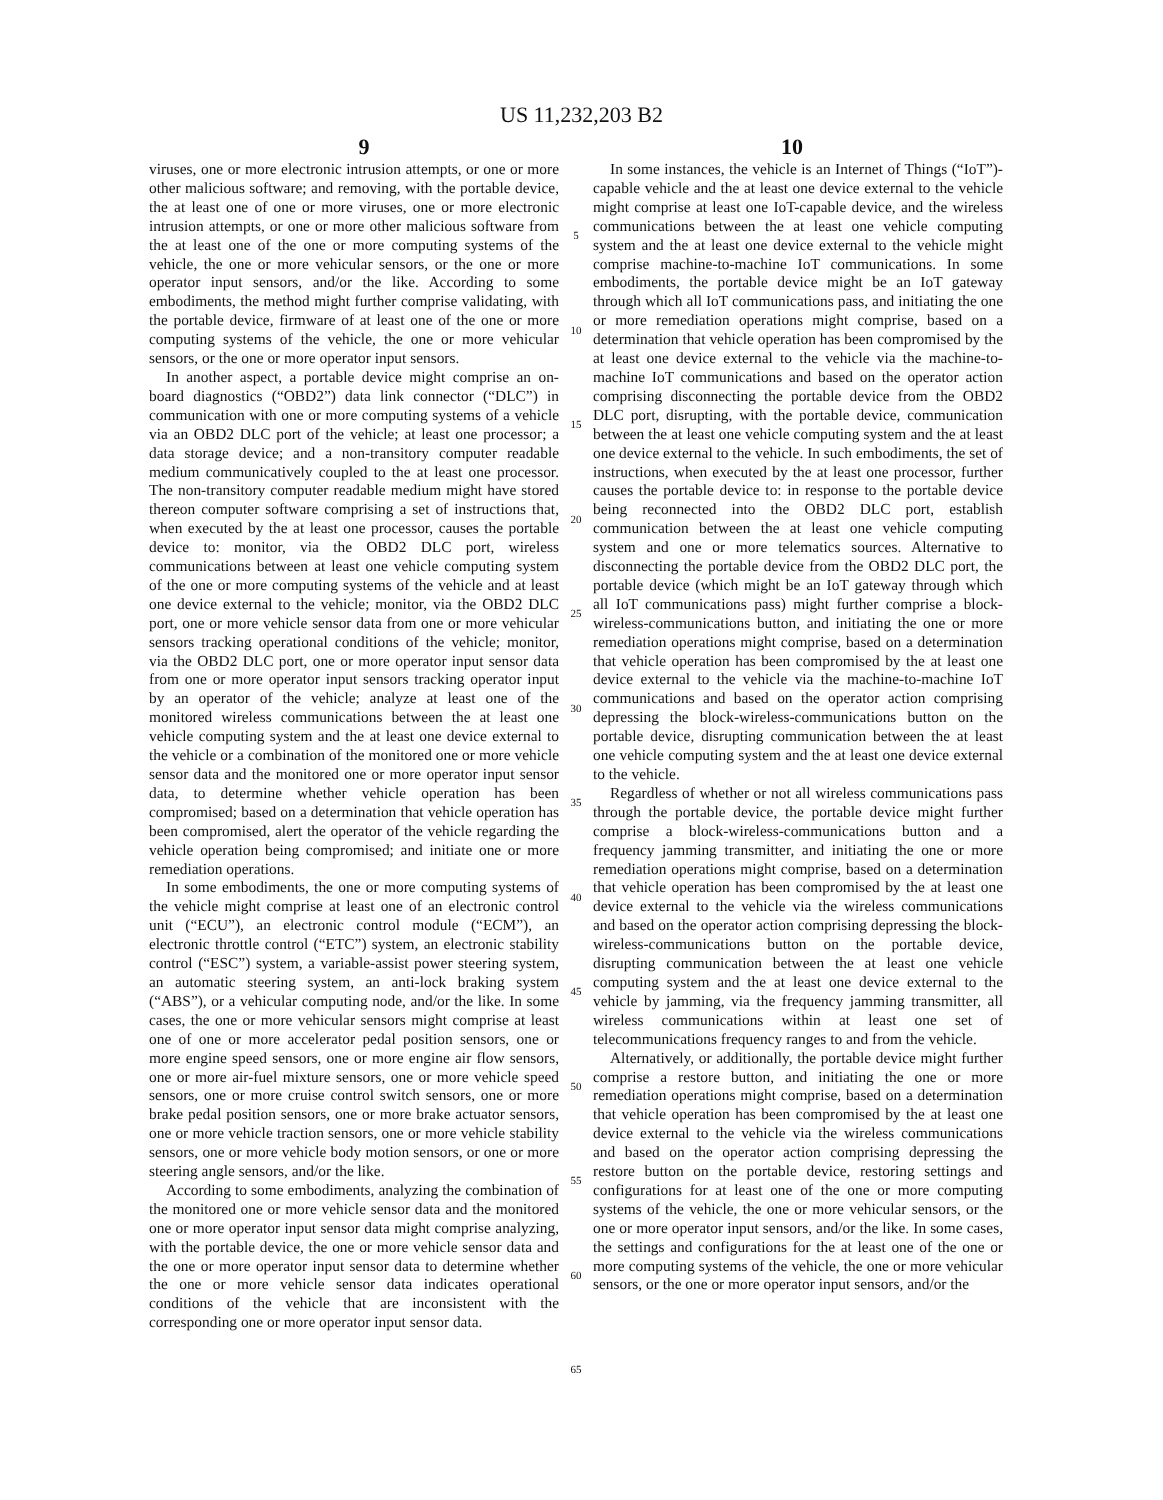US 11,232,203 B2
9 10
viruses, one or more electronic intrusion attempts, or one or more other malicious software; and removing, with the portable device, the at least one of one or more viruses, one or more electronic intrusion attempts, or one or more other malicious software from the at least one of the one or more computing systems of the vehicle, the one or more vehicular sensors, or the one or more operator input sensors, and/or the like. According to some embodiments, the method might further comprise validating, with the portable device, firmware of at least one of the one or more computing systems of the vehicle, the one or more vehicular sensors, or the one or more operator input sensors.
In another aspect, a portable device might comprise an on-board diagnostics (“OBD2”) data link connector (“DLC”) in communication with one or more computing systems of a vehicle via an OBD2 DLC port of the vehicle; at least one processor; a data storage device; and a non-transitory computer readable medium communicatively coupled to the at least one processor. The non-transitory computer readable medium might have stored thereon computer software comprising a set of instructions that, when executed by the at least one processor, causes the portable device to: monitor, via the OBD2 DLC port, wireless communications between at least one vehicle computing system of the one or more computing systems of the vehicle and at least one device external to the vehicle; monitor, via the OBD2 DLC port, one or more vehicle sensor data from one or more vehicular sensors tracking operational conditions of the vehicle; monitor, via the OBD2 DLC port, one or more operator input sensor data from one or more operator input sensors tracking operator input by an operator of the vehicle; analyze at least one of the monitored wireless communications between the at least one vehicle computing system and the at least one device external to the vehicle or a combination of the monitored one or more vehicle sensor data and the monitored one or more operator input sensor data, to determine whether vehicle operation has been compromised; based on a determination that vehicle operation has been compromised, alert the operator of the vehicle regarding the vehicle operation being compromised; and initiate one or more remediation operations.
In some embodiments, the one or more computing systems of the vehicle might comprise at least one of an electronic control unit (“ECU”), an electronic control module (“ECM”), an electronic throttle control (“ETC”) system, an electronic stability control (“ESC”) system, a variable-assist power steering system, an automatic steering system, an anti-lock braking system (“ABS”), or a vehicular computing node, and/or the like. In some cases, the one or more vehicular sensors might comprise at least one of one or more accelerator pedal position sensors, one or more engine speed sensors, one or more engine air flow sensors, one or more air-fuel mixture sensors, one or more vehicle speed sensors, one or more cruise control switch sensors, one or more brake pedal position sensors, one or more brake actuator sensors, one or more vehicle traction sensors, one or more vehicle stability sensors, one or more vehicle body motion sensors, or one or more steering angle sensors, and/or the like.
According to some embodiments, analyzing the combination of the monitored one or more vehicle sensor data and the monitored one or more operator input sensor data might comprise analyzing, with the portable device, the one or more vehicle sensor data and the one or more operator input sensor data to determine whether the one or more vehicle sensor data indicates operational conditions of the vehicle that are inconsistent with the corresponding one or more operator input sensor data.
5
10
15
20
25
30
35
40
45
50
55
60
65
In some instances, the vehicle is an Internet of Things (“IoT”)-capable vehicle and the at least one device external to the vehicle might comprise at least one IoT-capable device, and the wireless communications between the at least one vehicle computing system and the at least one device external to the vehicle might comprise machine-to-machine IoT communications. In some embodiments, the portable device might be an IoT gateway through which all IoT communications pass, and initiating the one or more remediation operations might comprise, based on a determination that vehicle operation has been compromised by the at least one device external to the vehicle via the machine-to-machine IoT communications and based on the operator action comprising disconnecting the portable device from the OBD2 DLC port, disrupting, with the portable device, communication between the at least one vehicle computing system and the at least one device external to the vehicle. In such embodiments, the set of instructions, when executed by the at least one processor, further causes the portable device to: in response to the portable device being reconnected into the OBD2 DLC port, establish communication between the at least one vehicle computing system and one or more telematics sources. Alternative to disconnecting the portable device from the OBD2 DLC port, the portable device (which might be an IoT gateway through which all IoT communications pass) might further comprise a block-wireless-communications button, and initiating the one or more remediation operations might comprise, based on a determination that vehicle operation has been compromised by the at least one device external to the vehicle via the machine-to-machine IoT communications and based on the operator action comprising depressing the block-wireless-communications button on the portable device, disrupting communication between the at least one vehicle computing system and the at least one device external to the vehicle.
Regardless of whether or not all wireless communications pass through the portable device, the portable device might further comprise a block-wireless-communications button and a frequency jamming transmitter, and initiating the one or more remediation operations might comprise, based on a determination that vehicle operation has been compromised by the at least one device external to the vehicle via the wireless communications and based on the operator action comprising depressing the block-wireless-communications button on the portable device, disrupting communication between the at least one vehicle computing system and the at least one device external to the vehicle by jamming, via the frequency jamming transmitter, all wireless communications within at least one set of telecommunications frequency ranges to and from the vehicle.
Alternatively, or additionally, the portable device might further comprise a restore button, and initiating the one or more remediation operations might comprise, based on a determination that vehicle operation has been compromised by the at least one device external to the vehicle via the wireless communications and based on the operator action comprising depressing the restore button on the portable device, restoring settings and configurations for at least one of the one or more computing systems of the vehicle, the one or more vehicular sensors, or the one or more operator input sensors, and/or the like. In some cases, the settings and configurations for the at least one of the one or more computing systems of the vehicle, the one or more vehicular sensors, or the one or more operator input sensors, and/or the